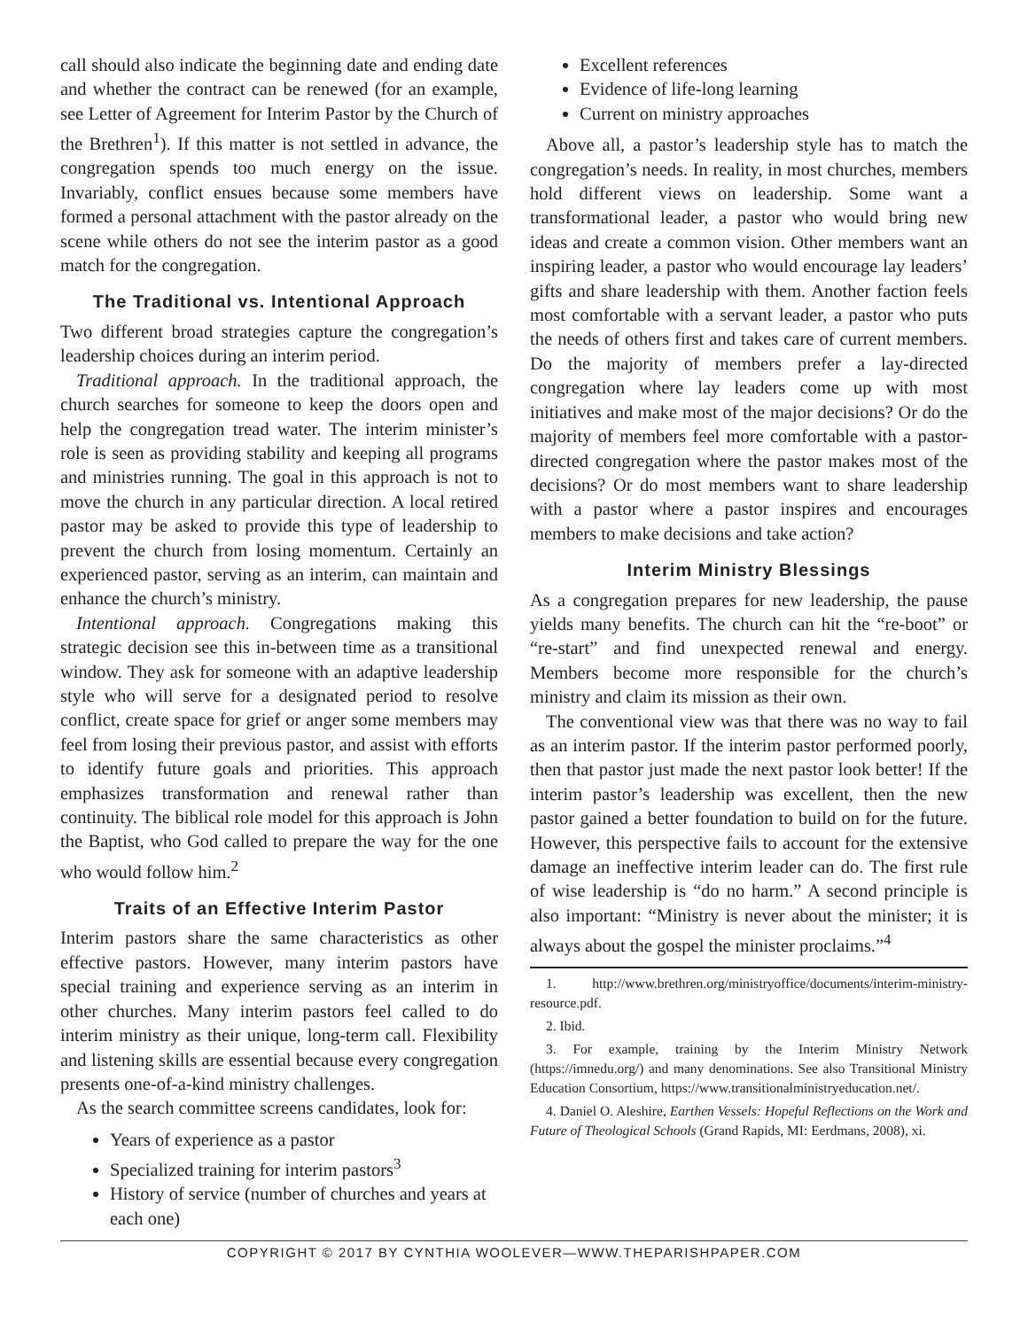call should also indicate the beginning date and ending date and whether the contract can be renewed (for an example, see Letter of Agreement for Interim Pastor by the Church of the Brethren<sup>1</sup>). If this matter is not settled in advance, the congregation spends too much energy on the issue. Invariably, conflict ensues because some members have formed a personal attachment with the pastor already on the scene while others do not see the interim pastor as a good match for the congregation.
The Traditional vs. Intentional Approach
Two different broad strategies capture the congregation’s leadership choices during an interim period.
Traditional approach. In the traditional approach, the church searches for someone to keep the doors open and help the congregation tread water. The interim minister’s role is seen as providing stability and keeping all programs and ministries running. The goal in this approach is not to move the church in any particular direction. A local retired pastor may be asked to provide this type of leadership to prevent the church from losing momentum. Certainly an experienced pastor, serving as an interim, can maintain and enhance the church’s ministry.
Intentional approach. Congregations making this strategic decision see this in-between time as a transitional window. They ask for someone with an adaptive leadership style who will serve for a designated period to resolve conflict, create space for grief or anger some members may feel from losing their previous pastor, and assist with efforts to identify future goals and priorities. This approach emphasizes transformation and renewal rather than continuity. The biblical role model for this approach is John the Baptist, who God called to prepare the way for the one who would follow him.<sup>2</sup>
Traits of an Effective Interim Pastor
Interim pastors share the same characteristics as other effective pastors. However, many interim pastors have special training and experience serving as an interim in other churches. Many interim pastors feel called to do interim ministry as their unique, long-term call. Flexibility and listening skills are essential because every congregation presents one-of-a-kind ministry challenges.
As the search committee screens candidates, look for:
Years of experience as a pastor
Specialized training for interim pastors<sup>3</sup>
History of service (number of churches and years at each one)
Excellent references
Evidence of life-long learning
Current on ministry approaches
Above all, a pastor’s leadership style has to match the congregation’s needs. In reality, in most churches, members hold different views on leadership. Some want a transformational leader, a pastor who would bring new ideas and create a common vision. Other members want an inspiring leader, a pastor who would encourage lay leaders’ gifts and share leadership with them. Another faction feels most comfortable with a servant leader, a pastor who puts the needs of others first and takes care of current members. Do the majority of members prefer a lay-directed congregation where lay leaders come up with most initiatives and make most of the major decisions? Or do the majority of members feel more comfortable with a pastor-directed congregation where the pastor makes most of the decisions? Or do most members want to share leadership with a pastor where a pastor inspires and encourages members to make decisions and take action?
Interim Ministry Blessings
As a congregation prepares for new leadership, the pause yields many benefits. The church can hit the “re-boot” or “re-start” and find unexpected renewal and energy. Members become more responsible for the church’s ministry and claim its mission as their own.
The conventional view was that there was no way to fail as an interim pastor. If the interim pastor performed poorly, then that pastor just made the next pastor look better! If the interim pastor’s leadership was excellent, then the new pastor gained a better foundation to build on for the future. However, this perspective fails to account for the extensive damage an ineffective interim leader can do. The first rule of wise leadership is “do no harm.” A second principle is also important: “Ministry is never about the minister; it is always about the gospel the minister proclaims.”<sup>4</sup>
1. http://www.brethren.org/ministryoffice/documents/interim-ministry-resource.pdf.
2. Ibid.
3. For example, training by the Interim Ministry Network (https://imnedu.org/) and many denominations. See also Transitional Ministry Education Consortium, https://www.transitionalministryeducation.net/.
4. Daniel O. Aleshire, Earthen Vessels: Hopeful Reflections on the Work and Future of Theological Schools (Grand Rapids, MI: Eerdmans, 2008), xi.
COPYRIGHT © 2017 BY CYNTHIA WOOLEVER—WWW.THEPARISHPAPER.COM